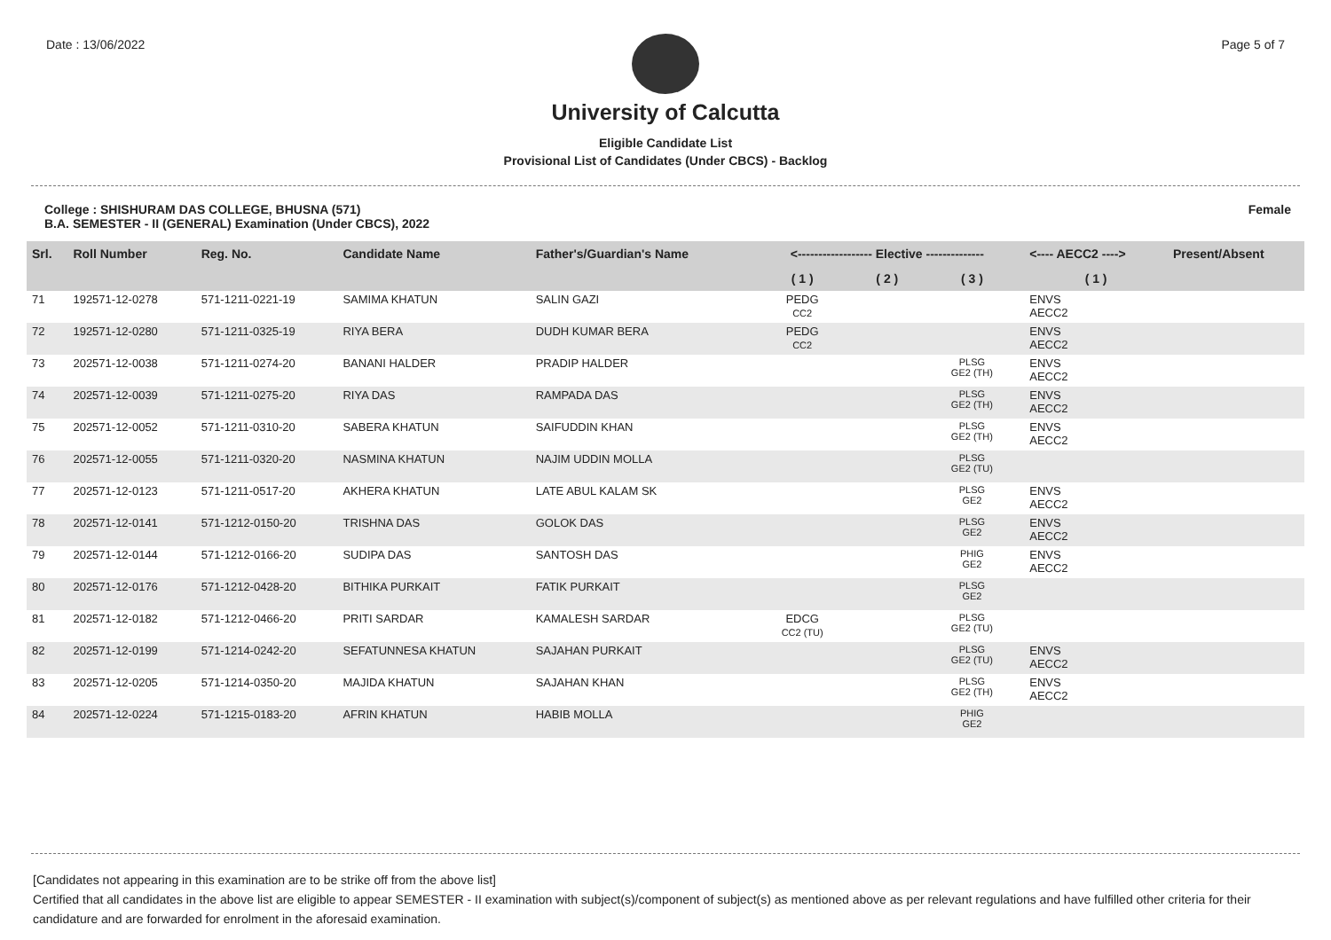Date : 13/06/2022 Page 5 of 7
University of Calcutta
Eligible Candidate List
Provisional List of Candidates (Under CBCS) - Backlog
College : SHISHURAM DAS COLLEGE, BHUSNA (571)
B.A. SEMESTER - II (GENERAL) Examination (Under CBCS), 2022 Female
| Srl. | Roll Number | Reg. No. | Candidate Name | Father's/Guardian's Name | <------------------ Elective -------------- | | | <---- AECC2 ----> | Present/Absent |
| --- | --- | --- | --- | --- | --- | --- | --- | --- | --- |
| | | | | | ( 1 ) | ( 2 ) | ( 3 ) | ( 1 ) | |
| 71 | 192571-12-0278 | 571-1211-0221-19 | SAMIMA KHATUN | SALIN GAZI | PEDG CC2 | | | ENVS AECC2 | |
| 72 | 192571-12-0280 | 571-1211-0325-19 | RIYA BERA | DUDH KUMAR BERA | PEDG CC2 | | | ENVS AECC2 | |
| 73 | 202571-12-0038 | 571-1211-0274-20 | BANANI HALDER | PRADIP HALDER | | | PLSG GE2 (TH) | ENVS AECC2 | |
| 74 | 202571-12-0039 | 571-1211-0275-20 | RIYA DAS | RAMPADA DAS | | | PLSG GE2 (TH) | ENVS AECC2 | |
| 75 | 202571-12-0052 | 571-1211-0310-20 | SABERA KHATUN | SAIFUDDIN KHAN | | | PLSG GE2 (TH) | ENVS AECC2 | |
| 76 | 202571-12-0055 | 571-1211-0320-20 | NASMINA KHATUN | NAJIM UDDIN MOLLA | | | PLSG GE2 (TU) | | |
| 77 | 202571-12-0123 | 571-1211-0517-20 | AKHERA KHATUN | LATE ABUL KALAM SK | | | PLSG GE2 | ENVS AECC2 | |
| 78 | 202571-12-0141 | 571-1212-0150-20 | TRISHNA DAS | GOLOK DAS | | | PLSG GE2 | ENVS AECC2 | |
| 79 | 202571-12-0144 | 571-1212-0166-20 | SUDIPA DAS | SANTOSH DAS | | | PHIG GE2 | ENVS AECC2 | |
| 80 | 202571-12-0176 | 571-1212-0428-20 | BITHIKA PURKAIT | FATIK PURKAIT | | | PLSG GE2 | | |
| 81 | 202571-12-0182 | 571-1212-0466-20 | PRITI SARDAR | KAMALESH SARDAR | EDCG CC2 (TU) | | PLSG GE2 (TU) | | |
| 82 | 202571-12-0199 | 571-1214-0242-20 | SEFATUNNESA KHATUN | SAJAHAN PURKAIT | | | PLSG GE2 (TU) | ENVS AECC2 | |
| 83 | 202571-12-0205 | 571-1214-0350-20 | MAJIDA KHATUN | SAJAHAN KHAN | | | PLSG GE2 (TH) | ENVS AECC2 | |
| 84 | 202571-12-0224 | 571-1215-0183-20 | AFRIN KHATUN | HABIB MOLLA | | | PHIG GE2 | | |
[Candidates not appearing in this examination are to be strike off from the above list]
Certified that all candidates in the above list are eligible to appear SEMESTER - II examination with subject(s)/component of subject(s) as mentioned above as per relevant regulations and have fulfilled other criteria for their candidature and are forwarded for enrolment in the aforesaid examination.